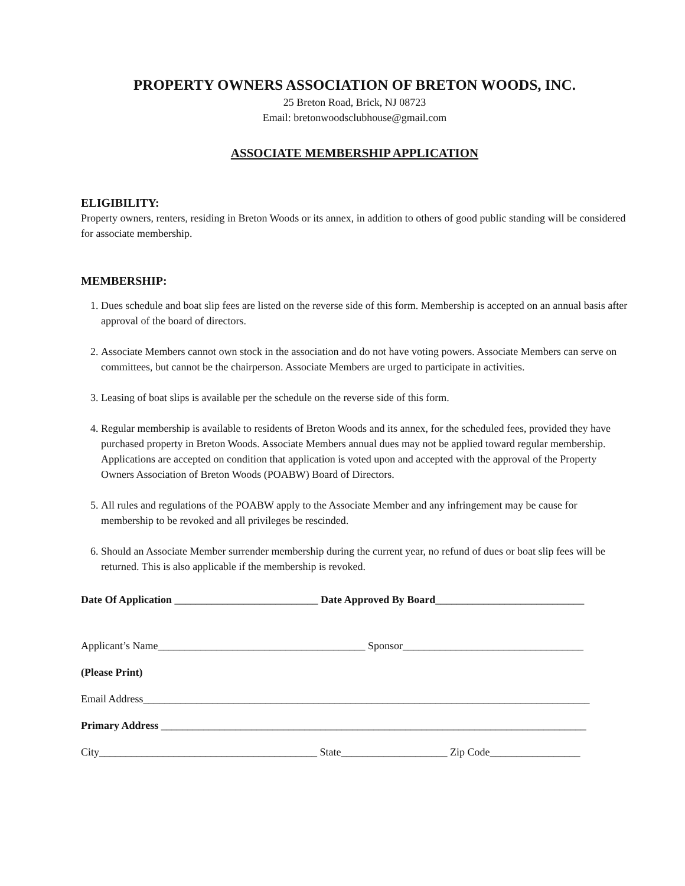PROPERTY OWNERS ASSOCIATION OF BRETON WOODS, INC.
25 Breton Road, Brick, NJ 08723
Email: bretonwoodsclubhouse@gmail.com
ASSOCIATE MEMBERSHIP APPLICATION
ELIGIBILITY:
Property owners, renters, residing in Breton Woods or its annex, in addition to others of good public standing will be considered for associate membership.
MEMBERSHIP:
1. Dues schedule and boat slip fees are listed on the reverse side of this form. Membership is accepted on an annual basis after approval of the board of directors.
2. Associate Members cannot own stock in the association and do not have voting powers. Associate Members can serve on committees, but cannot be the chairperson. Associate Members are urged to participate in activities.
3. Leasing of boat slips is available per the schedule on the reverse side of this form.
4. Regular membership is available to residents of Breton Woods and its annex, for the scheduled fees, provided they have purchased property in Breton Woods. Associate Members annual dues may not be applied toward regular membership. Applications are accepted on condition that application is voted upon and accepted with the approval of the Property Owners Association of Breton Woods (POABW) Board of Directors.
5. All rules and regulations of the POABW apply to the Associate Member and any infringement may be cause for membership to be revoked and all privileges be rescinded.
6. Should an Associate Member surrender membership during the current year, no refund of dues or boat slip fees will be returned. This is also applicable if the membership is revoked.
Date Of Application ___________________________ Date Approved By Board____________________________
Applicant’s Name_______________________________________ Sponsor__________________________________
(Please Print)
Email Address____________________________________________________________________________________
Primary Address ________________________________________________________________________________
City_________________________________________ State____________________ Zip Code_________________